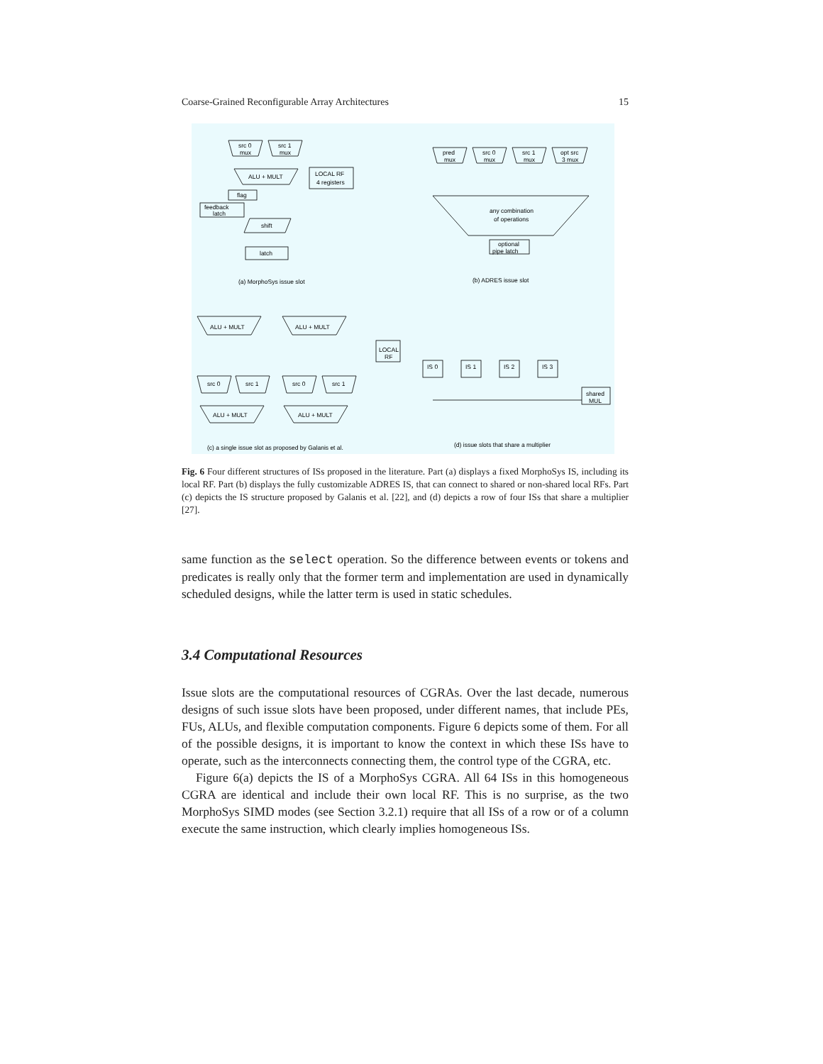Coarse-Grained Reconfigurable Array Architectures 15
src 0
mux
src 1
mux
ALU + MULT
LOCAL RF
4 registers
flag
feedback
latch
shift
latch
(a) MorphoSys issue slot
pred
mux
src 0
mux
src 1
mux
opt src
3 mux
any combination
of operations
optional
pipe latch
(b) ADRES issue slot
ALU + MULT
ALU + MULT
LOCAL
RF
src 0
src 1
src 0
src 1
ALU + MULT
ALU + MULT
(c) a single issue slot as proposed by Galanis et al.
IS 0
IS 1
IS 2
IS 3
shared
MUL
(d) issue slots that share a multiplier
Fig. 6 Four different structures of ISs proposed in the literature. Part (a) displays a fixed MorphoSys IS, including its local RF. Part (b) displays the fully customizable ADRES IS, that can connect to shared or non-shared local RFs. Part (c) depicts the IS structure proposed by Galanis et al. [22], and (d) depicts a row of four ISs that share a multiplier [27].
same function as the select operation. So the difference between events or tokens and predicates is really only that the former term and implementation are used in dynamically scheduled designs, while the latter term is used in static schedules.
3.4 Computational Resources
Issue slots are the computational resources of CGRAs. Over the last decade, numerous designs of such issue slots have been proposed, under different names, that include PEs, FUs, ALUs, and flexible computation components. Figure 6 depicts some of them. For all of the possible designs, it is important to know the context in which these ISs have to operate, such as the interconnects connecting them, the control type of the CGRA, etc.
Figure 6(a) depicts the IS of a MorphoSys CGRA. All 64 ISs in this homogeneous CGRA are identical and include their own local RF. This is no surprise, as the two MorphoSys SIMD modes (see Section 3.2.1) require that all ISs of a row or of a column execute the same instruction, which clearly implies homogeneous ISs.